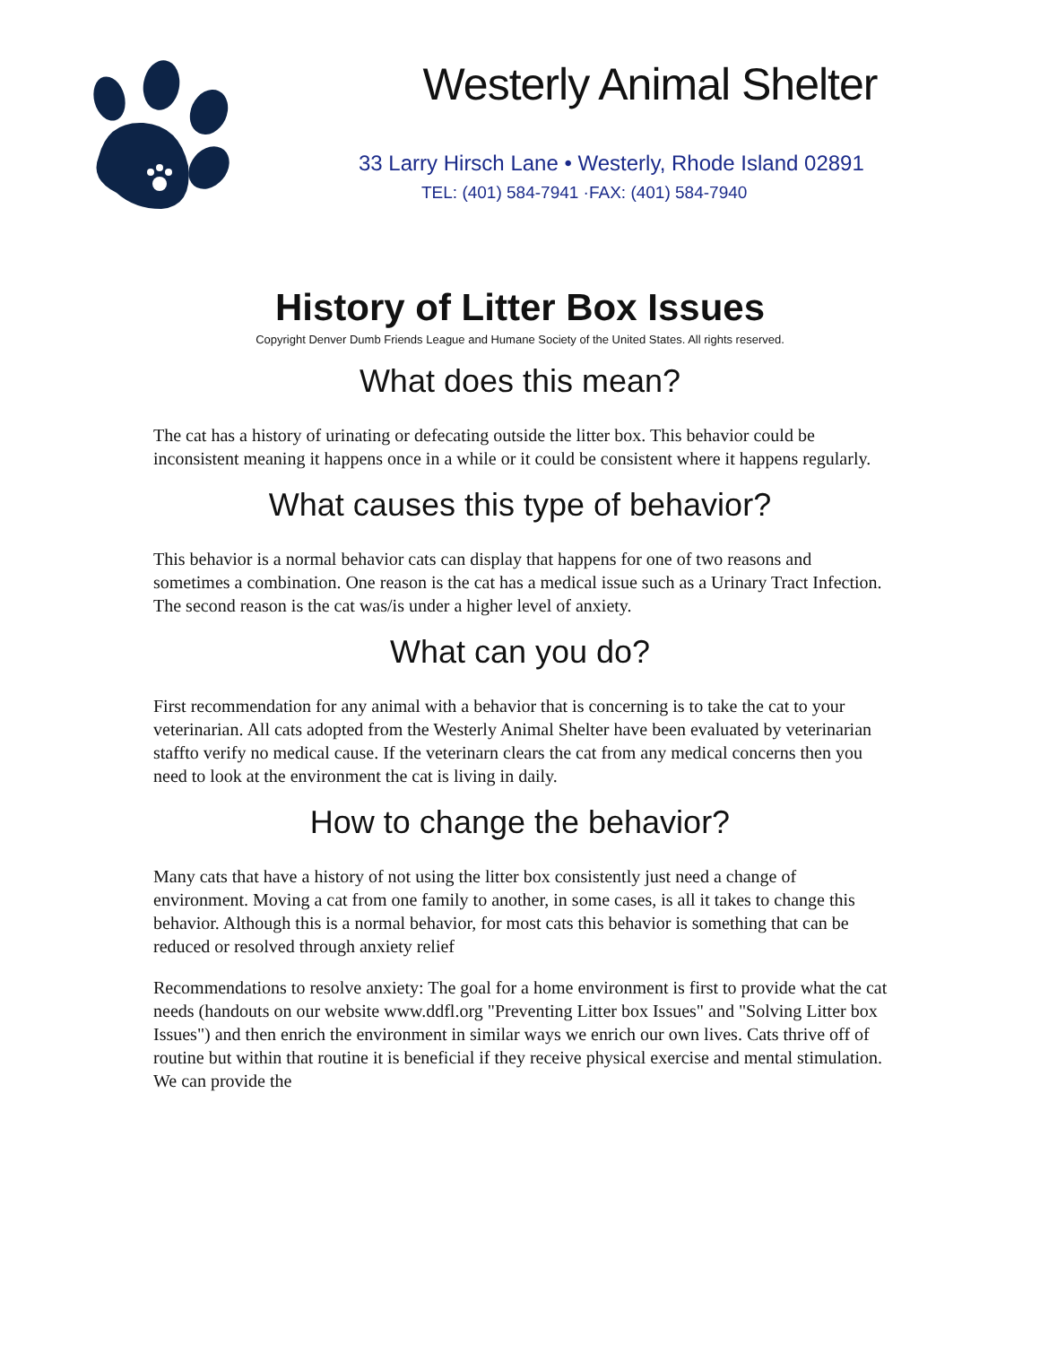Westerly Animal Shelter
33 Larry Hirsch Lane • Westerly, Rhode Island 02891
TEL: (401) 584-7941 ·FAX: (401) 584-7940
History of Litter Box Issues
Copyright Denver Dumb Friends League and Humane Society of the United States. All rights reserved.
What does this mean?
The cat has a history of urinating or defecating outside the litter box. This behavior could be inconsistent meaning it happens once in a while or it could be consistent where it happens regularly.
What causes this type of behavior?
This behavior is a normal behavior cats can display that happens for one of two reasons and sometimes a combination. One reason is the cat has a medical issue such as a Urinary Tract Infection. The second reason is the cat was/is under a higher level of anxiety.
What can you do?
First recommendation for any animal with a behavior that is concerning is to take the cat to your veterinarian. All cats adopted from the Westerly Animal Shelter have been evaluated by veterinarian staffto verify no medical cause. If the veterinarn clears the cat from any medical concerns then you need to look at the environment the cat is living in daily.
How to change the behavior?
Many cats that have a history of not using the litter box consistently just need a change of environment. Moving a cat from one family to another, in some cases, is all it takes to change this behavior. Although this is a normal behavior, for most cats this behavior is something that can be reduced or resolved through anxiety relief
Recommendations to resolve anxiety: The goal for a home environment is first to provide what the cat needs (handouts on our website www.ddfl.org "Preventing Litter box Issues" and "Solving Litter box Issues") and then enrich the environment in similar ways we enrich our own lives. Cats thrive off of routine but within that routine it is beneficial if they receive physical exercise and mental stimulation. We can provide the